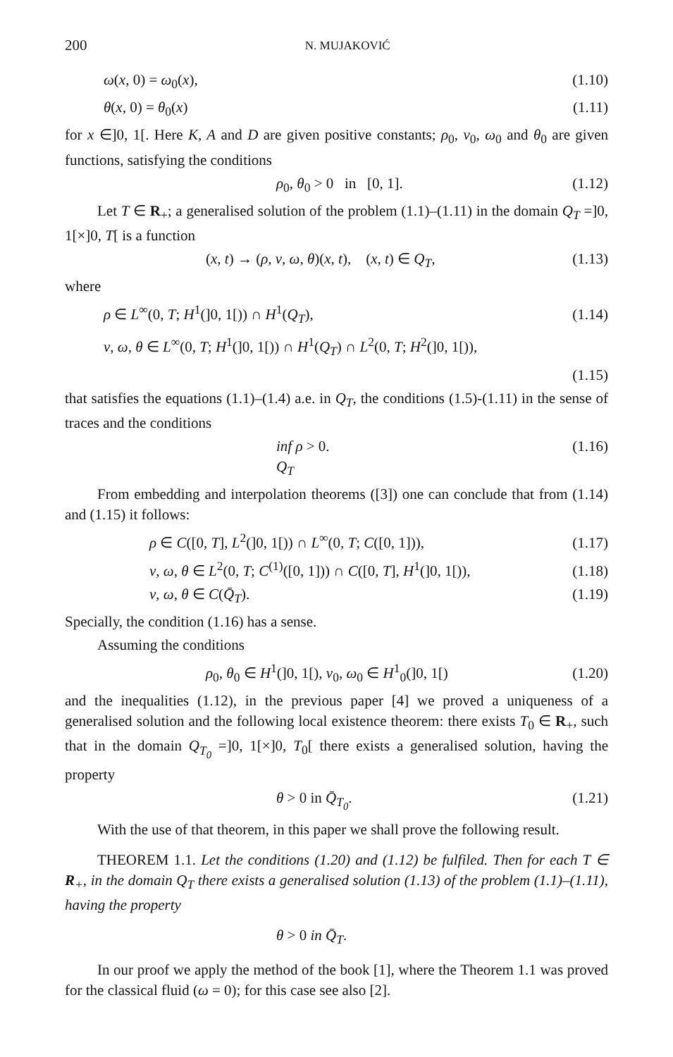200 N. MUJAKOVIĆ
ω(x, 0) = ω<sub>0</sub>(x), (1.10)
θ(x, 0) = θ<sub>0</sub>(x) (1.11)
for x ∈]0, 1[. Here K, A and D are given positive constants; ρ<sub>0</sub>, v<sub>0</sub>, ω<sub>0</sub> and θ<sub>0</sub> are given functions, satisfying the conditions
ρ<sub>0</sub>, θ<sub>0</sub> > 0 in [0, 1]. (1.12)
Let T ∈ R<sub>+</sub>; a generalised solution of the problem (1.1)–(1.11) in the domain Q<sub>T</sub> =]0, 1[×]0, T[ is a function
(x, t) → (ρ, v, ω, θ)(x, t), (x, t) ∈ Q<sub>T</sub>, (1.13)
where
ρ ∈ L<sup>∞</sup>(0, T; H<sup>1</sup>(]0, 1[)) ∩ H<sup>1</sup>(Q<sub>T</sub>), (1.14)
v, ω, θ ∈ L<sup>∞</sup>(0, T; H<sup>1</sup>(]0, 1[)) ∩ H<sup>1</sup>(Q<sub>T</sub>) ∩ L<sup>2</sup>(0, T; H<sup>2</sup>(]0, 1[)),
(1.15)
that satisfies the equations (1.1)–(1.4) a.e. in Q<sub>T</sub>, the conditions (1.5)-(1.11) in the sense of traces and the conditions
inf ρ > 0.
Q<sub>T</sub> (1.16)
From embedding and interpolation theorems ([3]) one can conclude that from (1.14) and (1.15) it follows:
ρ ∈ C([0, T], L<sup>2</sup>(]0, 1[)) ∩ L<sup>∞</sup>(0, T; C([0, 1])), (1.17)
v, ω, θ ∈ L<sup>2</sup>(0, T; C<sup>(1)</sup>([0, 1])) ∩ C([0, T], H<sup>1</sup>(]0, 1[)), (1.18)
v, ω, θ ∈ C(Q̄<sub>T</sub>). (1.19)
Specially, the condition (1.16) has a sense.
Assuming the conditions
ρ<sub>0</sub>, θ<sub>0</sub> ∈ H<sup>1</sup>(]0, 1[), v<sub>0</sub>, ω<sub>0</sub> ∈ H<sup>1</sup><sub>0</sub>(]0, 1[) (1.20)
and the inequalities (1.12), in the previous paper [4] we proved a uniqueness of a generalised solution and the following local existence theorem: there exists T<sub>0</sub> ∈ R<sub>+</sub>, such that in the domain Q<sub>T<sub>0</sub></sub> =]0, 1[×]0, T<sub>0</sub>[ there exists a generalised solution, having the property
θ > 0 in Q̄<sub>T<sub>0</sub></sub>. (1.21)
With the use of that theorem, in this paper we shall prove the following result.
THEOREM 1.1. Let the conditions (1.20) and (1.12) be fulfiled. Then for each T ∈ R<sub>+</sub>, in the domain Q<sub>T</sub> there exists a generalised solution (1.13) of the problem (1.1)–(1.11), having the property
θ > 0 in Q̄<sub>T</sub>.
In our proof we apply the method of the book [1], where the Theorem 1.1 was proved for the classical fluid (ω = 0); for this case see also [2].